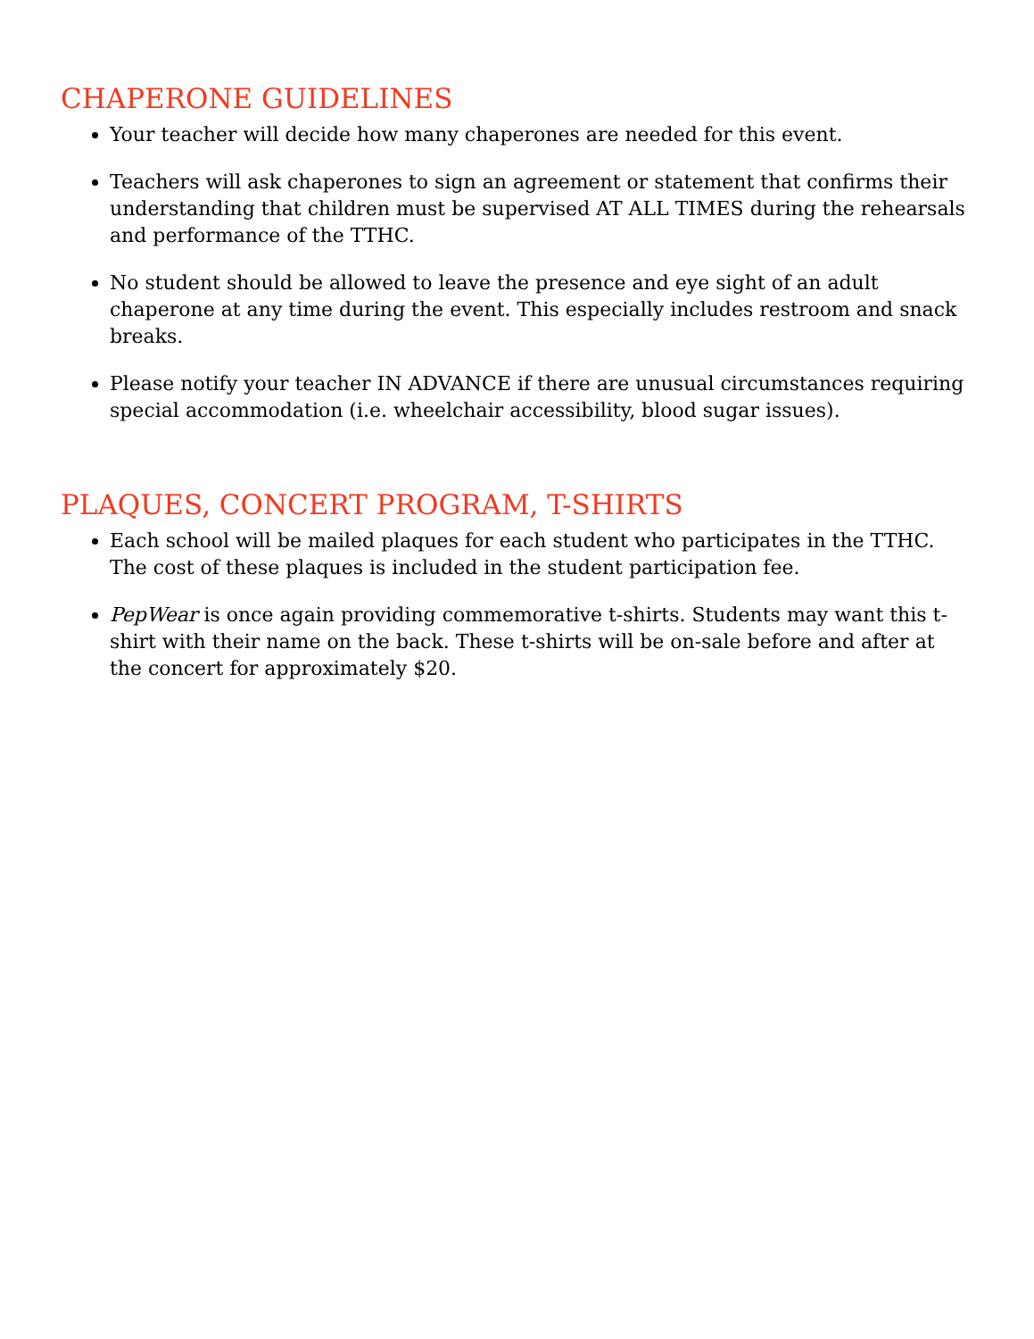CHAPERONE GUIDELINES
Your teacher will decide how many chaperones are needed for this event.
Teachers will ask chaperones to sign an agreement or statement that confirms their understanding that children must be supervised AT ALL TIMES during the rehearsals and performance of the TTHC.
No student should be allowed to leave the presence and eye sight of an adult chaperone at any time during the event. This especially includes restroom and snack breaks.
Please notify your teacher IN ADVANCE if there are unusual circumstances requiring special accommodation (i.e. wheelchair accessibility, blood sugar issues).
PLAQUES, CONCERT PROGRAM, T-SHIRTS
Each school will be mailed plaques for each student who participates in the TTHC. The cost of these plaques is included in the student participation fee.
PepWear is once again providing commemorative t-shirts. Students may want this t-shirt with their name on the back. These t-shirts will be on-sale before and after at the concert for approximately $20.